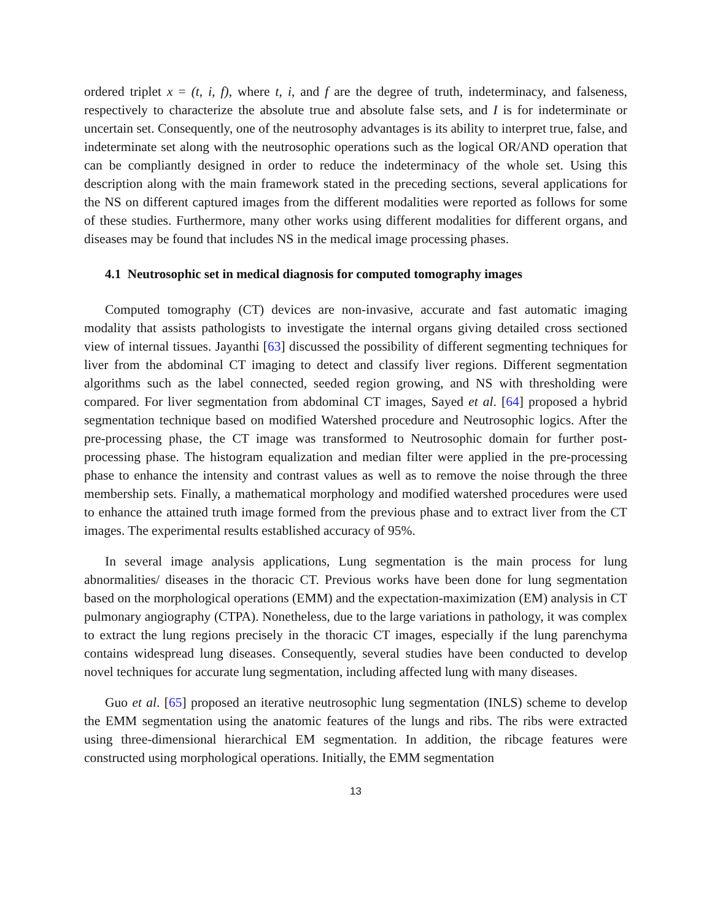ordered triplet x = (t, i, f), where t, i, and f are the degree of truth, indeterminacy, and falseness, respectively to characterize the absolute true and absolute false sets, and I is for indeterminate or uncertain set. Consequently, one of the neutrosophy advantages is its ability to interpret true, false, and indeterminate set along with the neutrosophic operations such as the logical OR/AND operation that can be compliantly designed in order to reduce the indeterminacy of the whole set. Using this description along with the main framework stated in the preceding sections, several applications for the NS on different captured images from the different modalities were reported as follows for some of these studies. Furthermore, many other works using different modalities for different organs, and diseases may be found that includes NS in the medical image processing phases.
4.1 Neutrosophic set in medical diagnosis for computed tomography images
Computed tomography (CT) devices are non-invasive, accurate and fast automatic imaging modality that assists pathologists to investigate the internal organs giving detailed cross sectioned view of internal tissues. Jayanthi [63] discussed the possibility of different segmenting techniques for liver from the abdominal CT imaging to detect and classify liver regions. Different segmentation algorithms such as the label connected, seeded region growing, and NS with thresholding were compared. For liver segmentation from abdominal CT images, Sayed et al. [64] proposed a hybrid segmentation technique based on modified Watershed procedure and Neutrosophic logics. After the pre-processing phase, the CT image was transformed to Neutrosophic domain for further post-processing phase. The histogram equalization and median filter were applied in the pre-processing phase to enhance the intensity and contrast values as well as to remove the noise through the three membership sets. Finally, a mathematical morphology and modified watershed procedures were used to enhance the attained truth image formed from the previous phase and to extract liver from the CT images. The experimental results established accuracy of 95%.
In several image analysis applications, Lung segmentation is the main process for lung abnormalities/ diseases in the thoracic CT. Previous works have been done for lung segmentation based on the morphological operations (EMM) and the expectation-maximization (EM) analysis in CT pulmonary angiography (CTPA). Nonetheless, due to the large variations in pathology, it was complex to extract the lung regions precisely in the thoracic CT images, especially if the lung parenchyma contains widespread lung diseases. Consequently, several studies have been conducted to develop novel techniques for accurate lung segmentation, including affected lung with many diseases.
Guo et al. [65] proposed an iterative neutrosophic lung segmentation (INLS) scheme to develop the EMM segmentation using the anatomic features of the lungs and ribs. The ribs were extracted using three-dimensional hierarchical EM segmentation. In addition, the ribcage features were constructed using morphological operations. Initially, the EMM segmentation
13